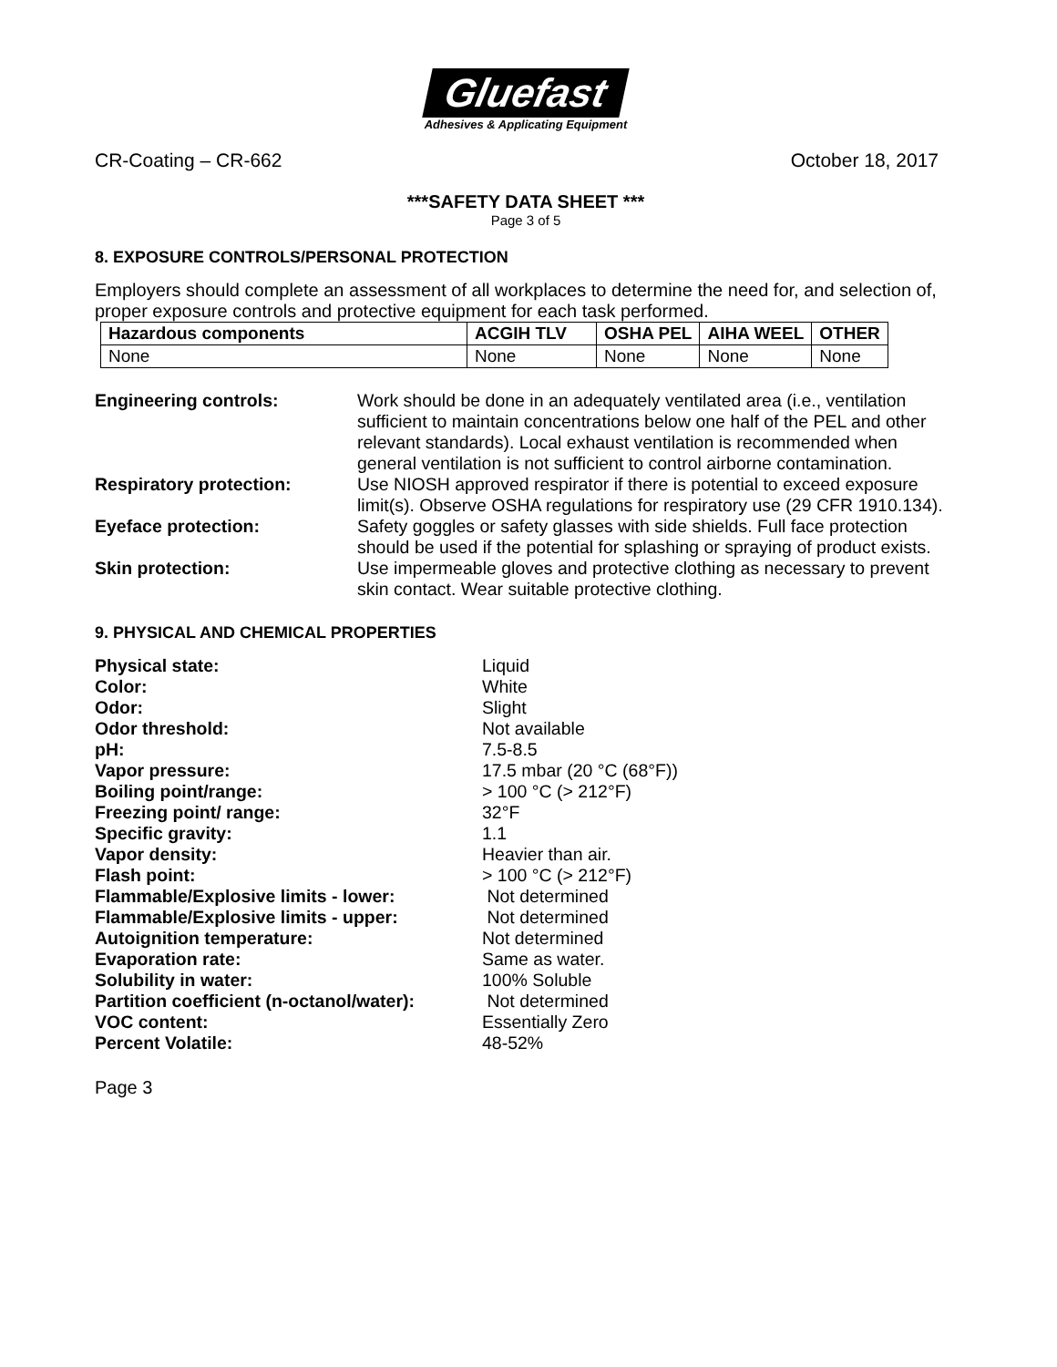Gluefast
Adhesives & Applicating Equipment
CR-Coating – CR-662 October 18, 2017
***SAFETY DATA SHEET ***
Page 3 of 5
8. EXPOSURE CONTROLS/PERSONAL PROTECTION
Employers should complete an assessment of all workplaces to determine the need for, and selection of, proper exposure controls and protective equipment for each task performed.
| Hazardous components | ACGIH TLV | OSHA PEL | AIHA WEEL | OTHER |
| --- | --- | --- | --- | --- |
| None | None | None | None | None |
Engineering controls: Work should be done in an adequately ventilated area (i.e., ventilation sufficient to maintain concentrations below one half of the PEL and other relevant standards). Local exhaust ventilation is recommended when general ventilation is not sufficient to control airborne contamination.
Respiratory protection: Use NIOSH approved respirator if there is potential to exceed exposure limit(s). Observe OSHA regulations for respiratory use (29 CFR 1910.134).
Eyeface protection: Safety goggles or safety glasses with side shields. Full face protection should be used if the potential for splashing or spraying of product exists.
Skin protection: Use impermeable gloves and protective clothing as necessary to prevent skin contact. Wear suitable protective clothing.
9. PHYSICAL AND CHEMICAL PROPERTIES
Physical state: Liquid
Color: White
Odor: Slight
Odor threshold: Not available
pH: 7.5-8.5
Vapor pressure: 17.5 mbar (20 °C (68°F))
Boiling point/range: > 100 °C (> 212°F)
Freezing point/ range: 32°F
Specific gravity: 1.1
Vapor density: Heavier than air.
Flash point: > 100 °C (> 212°F)
Flammable/Explosive limits - lower: Not determined
Flammable/Explosive limits - upper: Not determined
Autoignition temperature: Not determined
Evaporation rate: Same as water.
Solubility in water: 100% Soluble
Partition coefficient (n-octanol/water):
Not determined
VOC content: Essentially Zero
Percent Volatile: 48-52%
Page 3